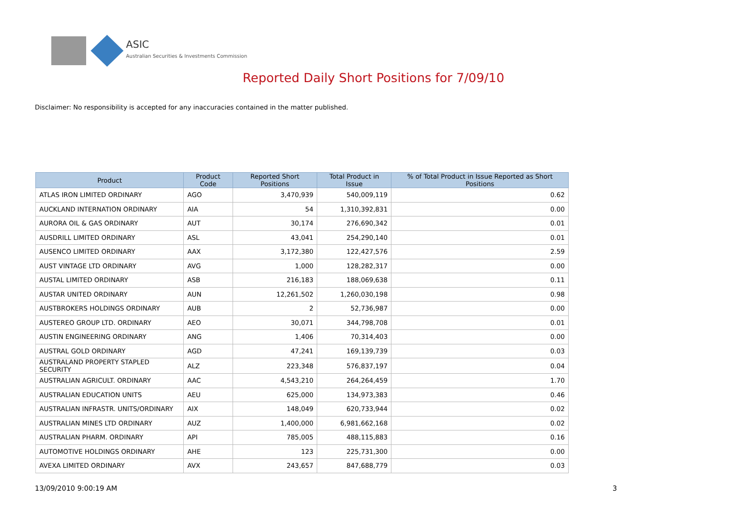ASIC
Australian Securities & Investments Commission
Reported Daily Short Positions for 7/09/10
Disclaimer: No responsibility is accepted for any inaccuracies contained in the matter published.
| Product | Product Code | Reported Short Positions | Total Product in Issue | % of Total Product in Issue Reported as Short Positions |
| --- | --- | --- | --- | --- |
| ATLAS IRON LIMITED ORDINARY | AGO | 3,470,939 | 540,009,119 | 0.62 |
| AUCKLAND INTERNATION ORDINARY | AIA | 54 | 1,310,392,831 | 0.00 |
| AURORA OIL & GAS ORDINARY | AUT | 30,174 | 276,690,342 | 0.01 |
| AUSDRILL LIMITED ORDINARY | ASL | 43,041 | 254,290,140 | 0.01 |
| AUSENCO LIMITED ORDINARY | AAX | 3,172,380 | 122,427,576 | 2.59 |
| AUST VINTAGE LTD ORDINARY | AVG | 1,000 | 128,282,317 | 0.00 |
| AUSTAL LIMITED ORDINARY | ASB | 216,183 | 188,069,638 | 0.11 |
| AUSTAR UNITED ORDINARY | AUN | 12,261,502 | 1,260,030,198 | 0.98 |
| AUSTBROKERS HOLDINGS ORDINARY | AUB | 2 | 52,736,987 | 0.00 |
| AUSTEREO GROUP LTD. ORDINARY | AEO | 30,071 | 344,798,708 | 0.01 |
| AUSTIN ENGINEERING ORDINARY | ANG | 1,406 | 70,314,403 | 0.00 |
| AUSTRAL GOLD ORDINARY | AGD | 47,241 | 169,139,739 | 0.03 |
| AUSTRALAND PROPERTY STAPLED SECURITY | ALZ | 223,348 | 576,837,197 | 0.04 |
| AUSTRALIAN AGRICULT. ORDINARY | AAC | 4,543,210 | 264,264,459 | 1.70 |
| AUSTRALIAN EDUCATION UNITS | AEU | 625,000 | 134,973,383 | 0.46 |
| AUSTRALIAN INFRASTR. UNITS/ORDINARY | AIX | 148,049 | 620,733,944 | 0.02 |
| AUSTRALIAN MINES LTD ORDINARY | AUZ | 1,400,000 | 6,981,662,168 | 0.02 |
| AUSTRALIAN PHARM. ORDINARY | API | 785,005 | 488,115,883 | 0.16 |
| AUTOMOTIVE HOLDINGS ORDINARY | AHE | 123 | 225,731,300 | 0.00 |
| AVEXA LIMITED ORDINARY | AVX | 243,657 | 847,688,779 | 0.03 |
13/09/2010 9:00:19 AM 3